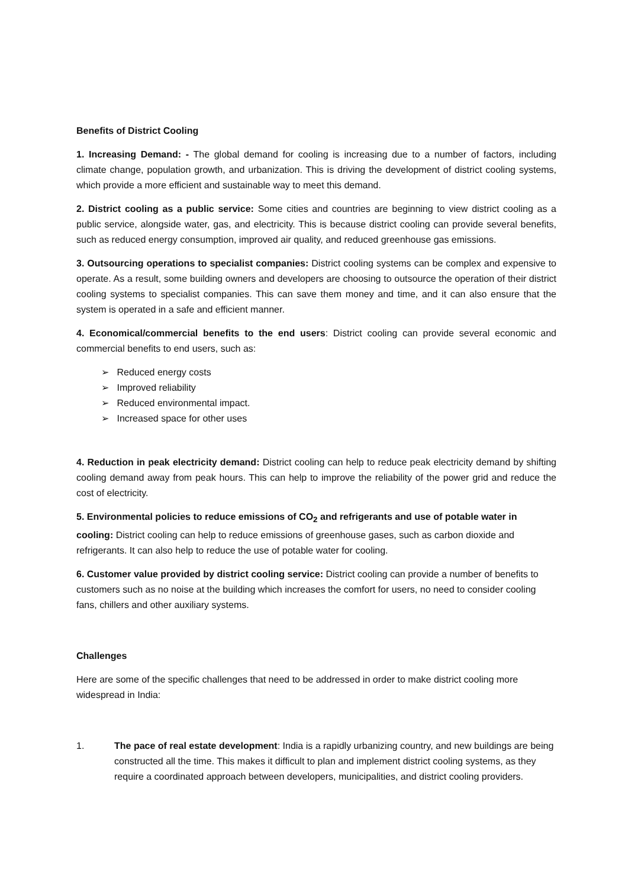Benefits of District Cooling
1. Increasing Demand: - The global demand for cooling is increasing due to a number of factors, including climate change, population growth, and urbanization. This is driving the development of district cooling systems, which provide a more efficient and sustainable way to meet this demand.
2. District cooling as a public service: Some cities and countries are beginning to view district cooling as a public service, alongside water, gas, and electricity. This is because district cooling can provide several benefits, such as reduced energy consumption, improved air quality, and reduced greenhouse gas emissions.
3. Outsourcing operations to specialist companies: District cooling systems can be complex and expensive to operate. As a result, some building owners and developers are choosing to outsource the operation of their district cooling systems to specialist companies. This can save them money and time, and it can also ensure that the system is operated in a safe and efficient manner.
4. Economical/commercial benefits to the end users: District cooling can provide several economic and commercial benefits to end users, such as:
➢ Reduced energy costs
➢ Improved reliability
➢ Reduced environmental impact.
➢ Increased space for other uses
4. Reduction in peak electricity demand: District cooling can help to reduce peak electricity demand by shifting cooling demand away from peak hours. This can help to improve the reliability of the power grid and reduce the cost of electricity.
5. Environmental policies to reduce emissions of CO<sub>2</sub> and refrigerants and use of potable water in cooling: District cooling can help to reduce emissions of greenhouse gases, such as carbon dioxide and refrigerants. It can also help to reduce the use of potable water for cooling.
6. Customer value provided by district cooling service: District cooling can provide a number of benefits to customers such as no noise at the building which increases the comfort for users, no need to consider cooling fans, chillers and other auxiliary systems.
Challenges
Here are some of the specific challenges that need to be addressed in order to make district cooling more widespread in India:
1. The pace of real estate development: India is a rapidly urbanizing country, and new buildings are being constructed all the time. This makes it difficult to plan and implement district cooling systems, as they require a coordinated approach between developers, municipalities, and district cooling providers.